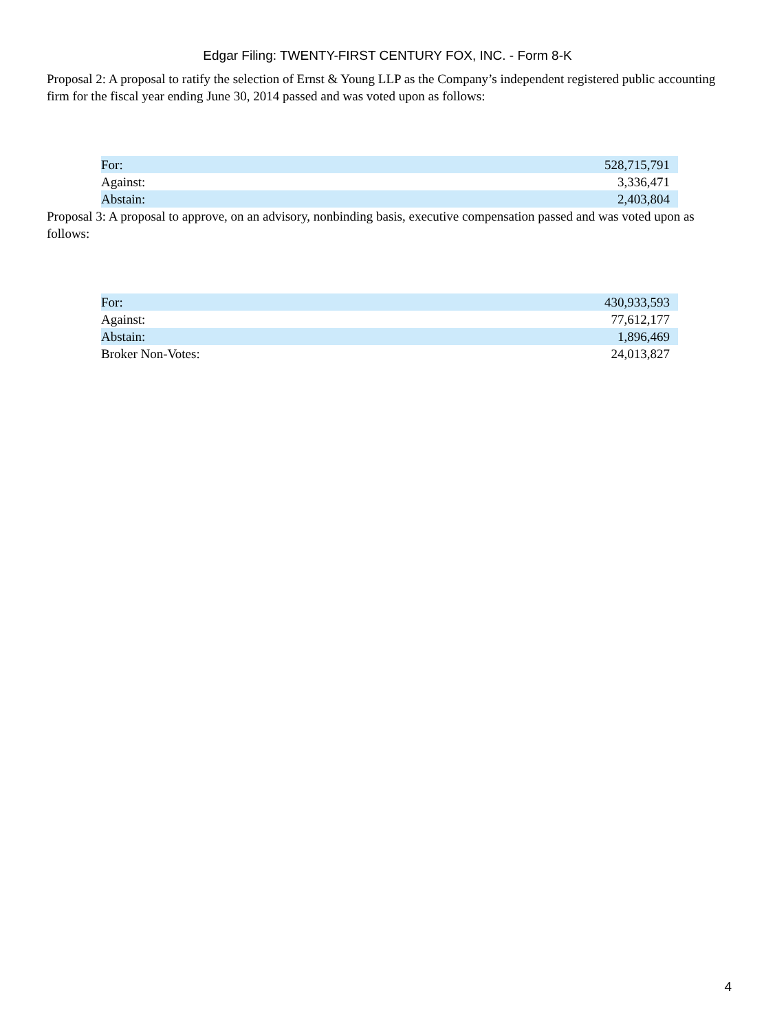Edgar Filing: TWENTY-FIRST CENTURY FOX, INC. - Form 8-K
Proposal 2: A proposal to ratify the selection of Ernst & Young LLP as the Company’s independent registered public accounting firm for the fiscal year ending June 30, 2014 passed and was voted upon as follows:
| For: | 528,715,791 |
| Against: | 3,336,471 |
| Abstain: | 2,403,804 |
Proposal 3: A proposal to approve, on an advisory, nonbinding basis, executive compensation passed and was voted upon as follows:
| For: | 430,933,593 |
| Against: | 77,612,177 |
| Abstain: | 1,896,469 |
| Broker Non-Votes: | 24,013,827 |
4